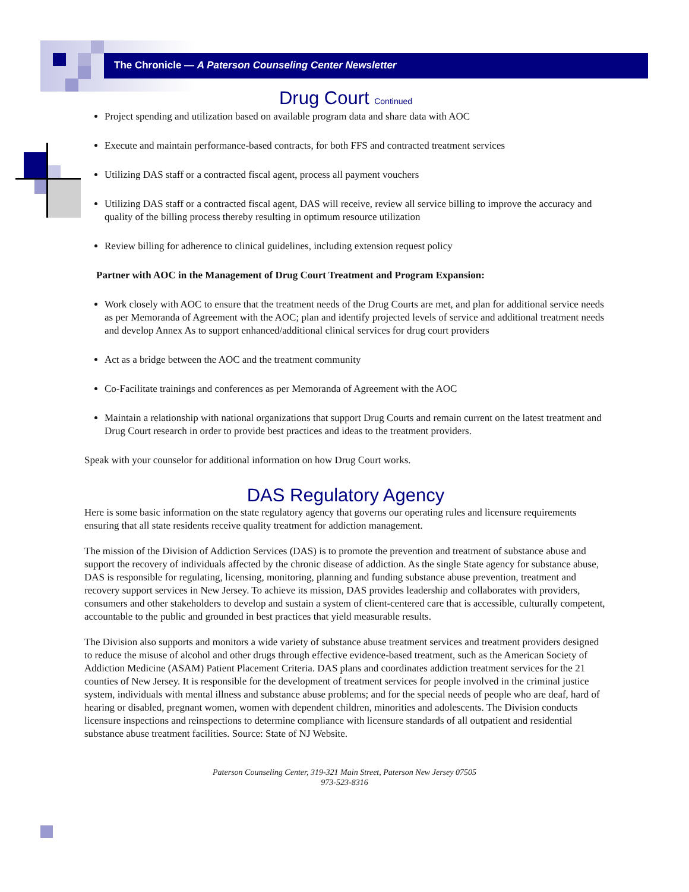The Chronicle — A Paterson Counseling Center Newsletter
Drug Court Continued
Project spending and utilization based on available program data and share data with AOC
Execute and maintain performance-based contracts, for both FFS and contracted treatment services
Utilizing DAS staff or a contracted fiscal agent, process all payment vouchers
Utilizing DAS staff or a contracted fiscal agent, DAS will receive, review all service billing to improve the accuracy and quality of the billing process thereby resulting in optimum resource utilization
Review billing for adherence to clinical guidelines, including extension request policy
Partner with AOC in the Management of Drug Court Treatment and Program Expansion:
Work closely with AOC to ensure that the treatment needs of the Drug Courts are met, and plan for additional service needs as per Memoranda of Agreement with the AOC; plan and identify projected levels of service and additional treatment needs and develop Annex As to support enhanced/additional clinical services for drug court providers
Act as a bridge between the AOC and the treatment community
Co-Facilitate trainings and conferences as per Memoranda of Agreement with the AOC
Maintain a relationship with national organizations that support Drug Courts and remain current on the latest treatment and Drug Court research in order to provide best practices and ideas to the treatment providers.
Speak with your counselor for additional information on how Drug Court works.
DAS Regulatory Agency
Here is some basic information on the state regulatory agency that governs our operating rules and licensure requirements ensuring that all state residents receive quality treatment for addiction management.
The mission of the Division of Addiction Services (DAS) is to promote the prevention and treatment of substance abuse and support the recovery of individuals affected by the chronic disease of addiction. As the single State agency for substance abuse, DAS is responsible for regulating, licensing, monitoring, planning and funding substance abuse prevention, treatment and recovery support services in New Jersey. To achieve its mission, DAS provides leadership and collaborates with providers, consumers and other stakeholders to develop and sustain a system of client-centered care that is accessible, culturally competent, accountable to the public and grounded in best practices that yield measurable results.
The Division also supports and monitors a wide variety of substance abuse treatment services and treatment providers designed to reduce the misuse of alcohol and other drugs through effective evidence-based treatment, such as the American Society of Addiction Medicine (ASAM) Patient Placement Criteria. DAS plans and coordinates addiction treatment services for the 21 counties of New Jersey. It is responsible for the development of treatment services for people involved in the criminal justice system, individuals with mental illness and substance abuse problems; and for the special needs of people who are deaf, hard of hearing or disabled, pregnant women, women with dependent children, minorities and adolescents. The Division conducts licensure inspections and reinspections to determine compliance with licensure standards of all outpatient and residential substance abuse treatment facilities. Source: State of NJ Website.
Paterson Counseling Center, 319-321 Main Street, Paterson New Jersey 07505
973-523-8316